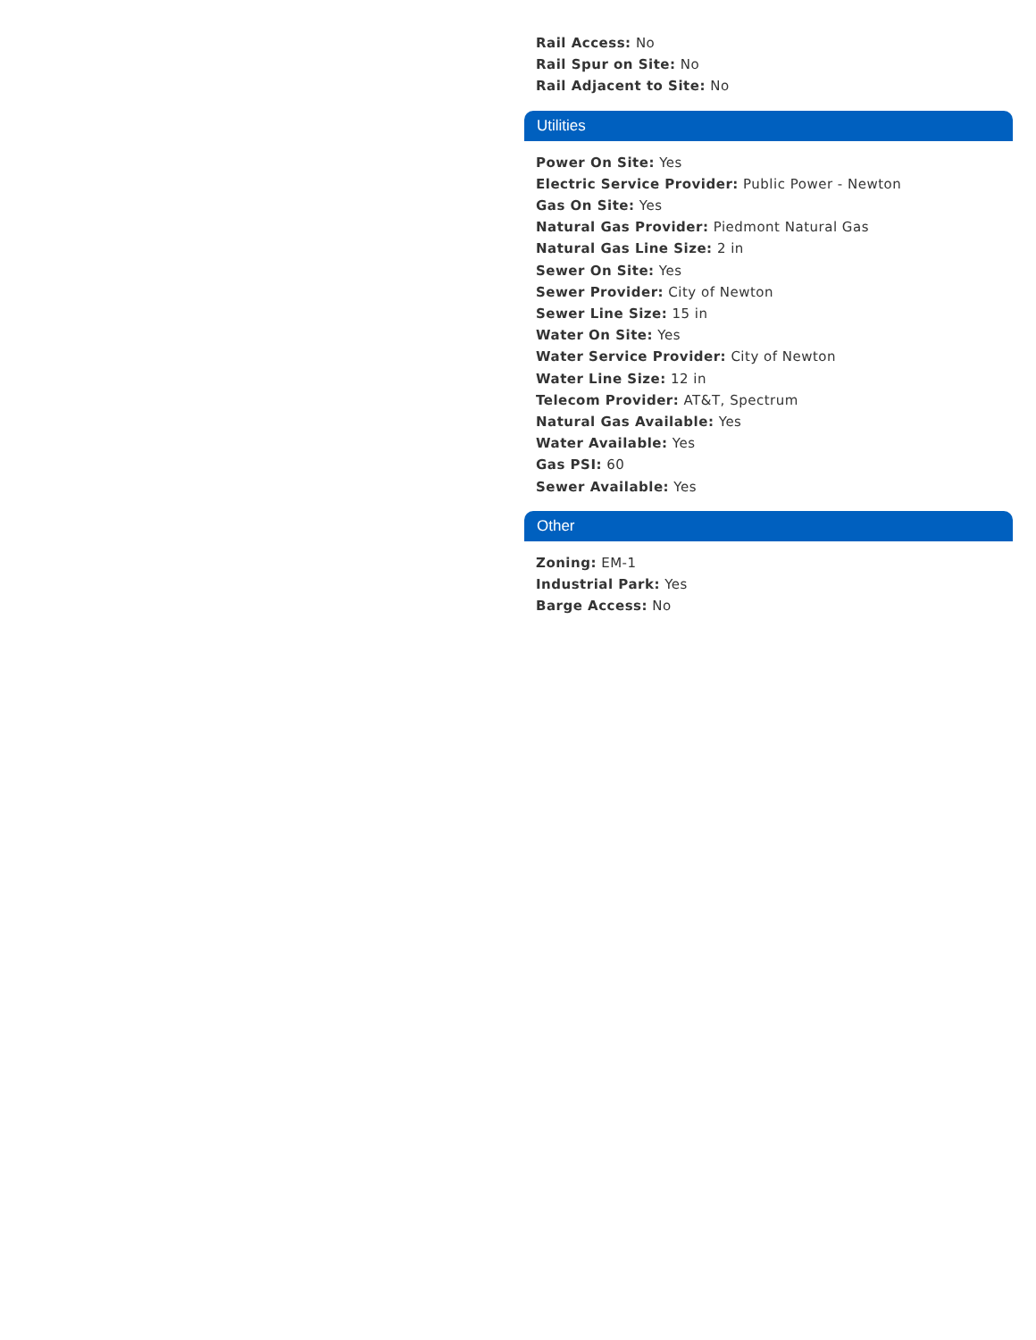Rail Access: No
Rail Spur on Site: No
Rail Adjacent to Site: No
Utilities
Power On Site: Yes
Electric Service Provider: Public Power - Newton
Gas On Site: Yes
Natural Gas Provider: Piedmont Natural Gas
Natural Gas Line Size: 2 in
Sewer On Site: Yes
Sewer Provider: City of Newton
Sewer Line Size: 15 in
Water On Site: Yes
Water Service Provider: City of Newton
Water Line Size: 12 in
Telecom Provider: AT&T, Spectrum
Natural Gas Available: Yes
Water Available: Yes
Gas PSI: 60
Sewer Available: Yes
Other
Zoning: EM-1
Industrial Park: Yes
Barge Access: No